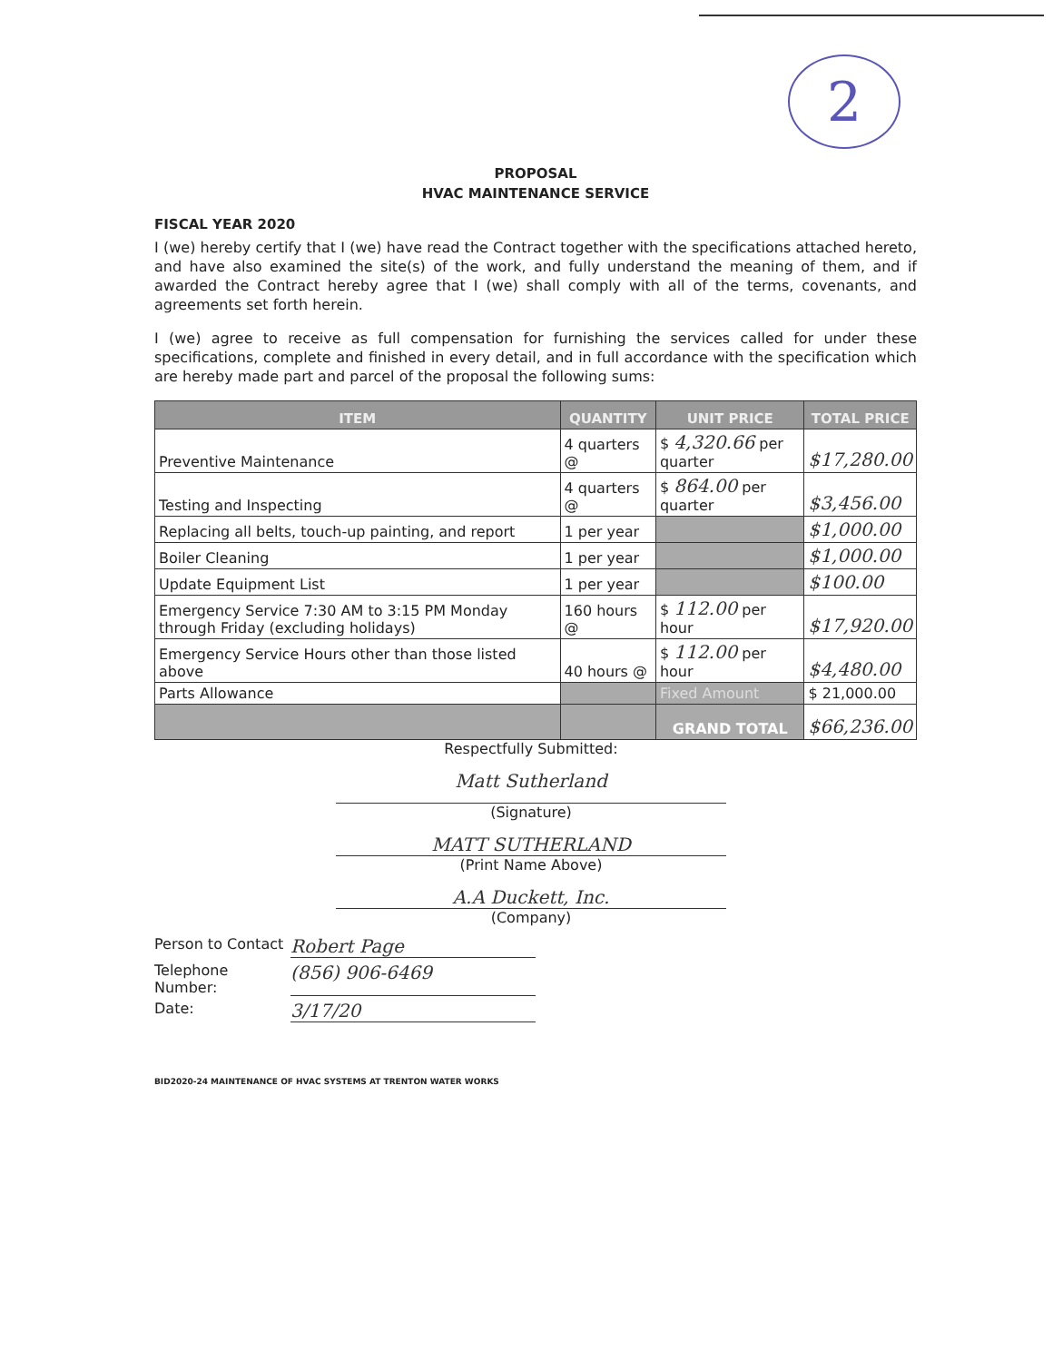2
PROPOSAL
HVAC MAINTENANCE SERVICE
FISCAL YEAR 2020
I (we) hereby certify that I (we) have read the Contract together with the specifications attached hereto, and have also examined the site(s) of the work, and fully understand the meaning of them, and if awarded the Contract hereby agree that I (we) shall comply with all of the terms, covenants, and agreements set forth herein.
I (we) agree to receive as full compensation for furnishing the services called for under these specifications, complete and finished in every detail, and in full accordance with the specification which are hereby made part and parcel of the proposal the following sums:
| ITEM | QUANTITY | UNIT PRICE | TOTAL PRICE |
| --- | --- | --- | --- |
| Preventive Maintenance | 4 quarters @ | $ 4,320.66 per quarter | $17,280.00 |
| Testing and Inspecting | 4 quarters @ | $ 864.00 per quarter | $3,456.00 |
| Replacing all belts, touch-up painting, and report | 1 per year | | $1,000.00 |
| Boiler Cleaning | 1 per year | | $1,000.00 |
| Update Equipment List | 1 per year | | $100.00 |
| Emergency Service 7:30 AM to 3:15 PM Monday through Friday (excluding holidays) | 160 hours @ | $ 112.00 per hour | $17,920.00 |
| Emergency Service Hours other than those listed above | 40 hours @ | $ 112.00 per hour | $4,480.00 |
| Parts Allowance | | Fixed Amount | $ 21,000.00 |
| | | GRAND TOTAL | $66,236.00 |
Respectfully Submitted:
Matt Sutherland
(Signature)
MATT SUTHERLAND
(Print Name Above)
A.A Duckett, Inc.
(Company)
Person to Contact
Robert Page
Telephone Number:
(856) 906-6469
Date:
3/17/20
BID2020-24 MAINTENANCE OF HVAC SYSTEMS AT TRENTON WATER WORKS